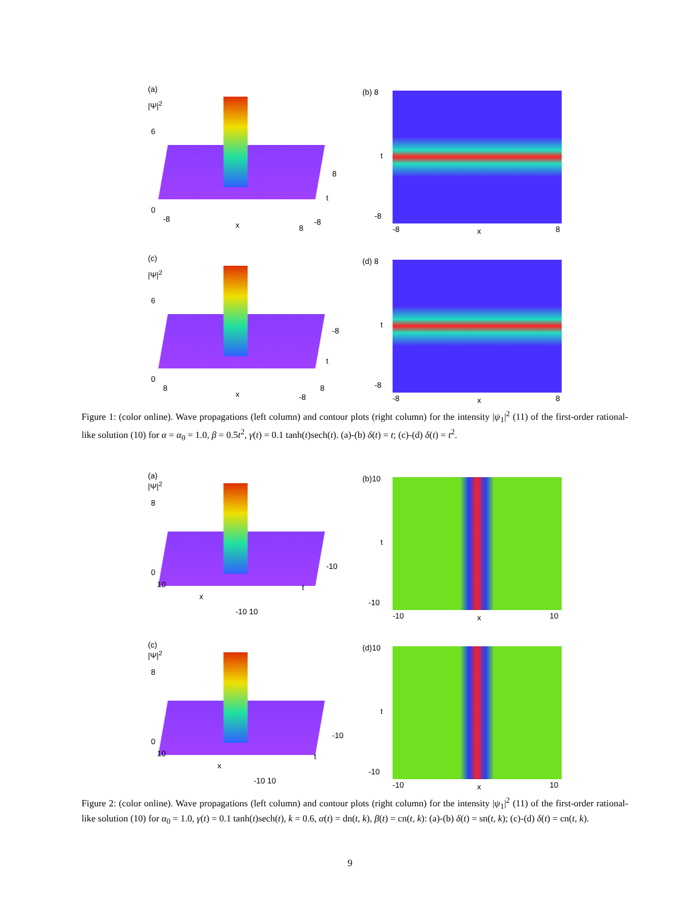(a)
|Ψ|<sup>2</sup>
6
0
-8
x 8
8
t
-8
(b) 8
t
-8
-8 x 8
(c)
|Ψ|<sup>2</sup>
6
0
8
x -8
-8
t
8
(d) 8
t
-8
-8 x 8
Figure 1: (color online). Wave propagations (left column) and contour plots (right column) for the intensity |ψ<sub>1</sub>|<sup>2</sup> (11) of the first-order rational-like solution (10) for α = α<sub>0</sub> = 1.0, β = 0.5t<sup>2</sup>, γ(t) = 0.1 tanh(t)sech(t). (a)-(b) δ(t) = t; (c)-(d) δ(t) = t<sup>2</sup>.
(a)
|Ψ|<sup>2</sup>
8
0
10
x
-10 10
-10
t
(b)10
t
-10
-10 x 10
(c)
|Ψ|<sup>2</sup>
8
0
10
x
-10 10
-10
t
(d)10
t
-10
-10 x 10
Figure 2: (color online). Wave propagations (left column) and contour plots (right column) for the intensity |ψ<sub>1</sub>|<sup>2</sup> (11) of the first-order rational-like solution (10) for α<sub>0</sub> = 1.0, γ(t) = 0.1 tanh(t)sech(t), k = 0.6, α(t) = dn(t, k), β(t) = cn(t, k): (a)-(b) δ(t) = sn(t, k); (c)-(d) δ(t) = cn(t, k).
9